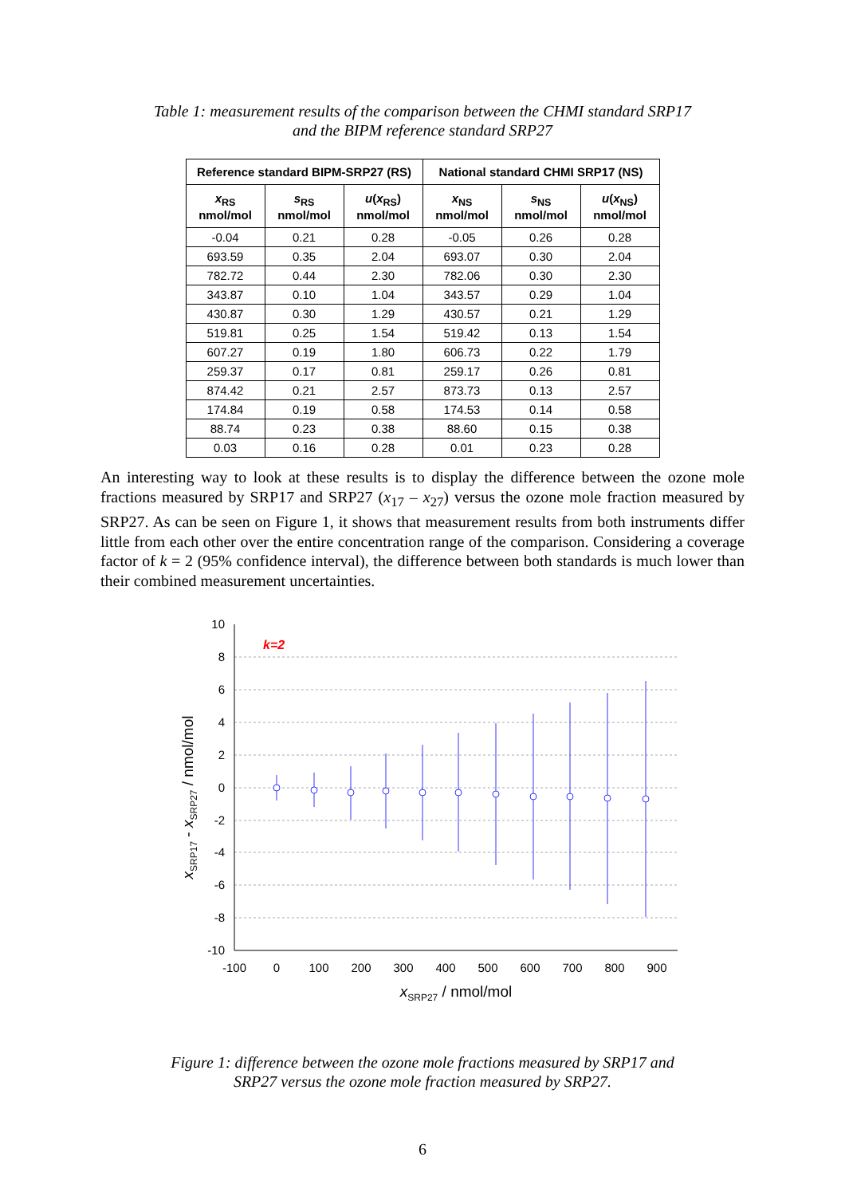Table 1: measurement results of the comparison between the CHMI standard SRP17
and the BIPM reference standard SRP27
| Reference standard BIPM-SRP27 (RS) | | | National standard CHMI SRP17 (NS) | | |
| --- | --- | --- | --- | --- | --- |
| x<sub>RS</sub> nmol/mol | s<sub>RS</sub> nmol/mol | u ( x<sub>RS</sub>) nmol/mol | x<sub>NS</sub> nmol/mol | s<sub>NS</sub> nmol/mol | u ( x<sub>NS</sub>) nmol/mol |
| -0.04 | 0.21 | 0.28 | -0.05 | 0.26 | 0.28 |
| 693.59 | 0.35 | 2.04 | 693.07 | 0.30 | 2.04 |
| 782.72 | 0.44 | 2.30 | 782.06 | 0.30 | 2.30 |
| 343.87 | 0.10 | 1.04 | 343.57 | 0.29 | 1.04 |
| 430.87 | 0.30 | 1.29 | 430.57 | 0.21 | 1.29 |
| 519.81 | 0.25 | 1.54 | 519.42 | 0.13 | 1.54 |
| 607.27 | 0.19 | 1.80 | 606.73 | 0.22 | 1.79 |
| 259.37 | 0.17 | 0.81 | 259.17 | 0.26 | 0.81 |
| 874.42 | 0.21 | 2.57 | 873.73 | 0.13 | 2.57 |
| 174.84 | 0.19 | 0.58 | 174.53 | 0.14 | 0.58 |
| 88.74 | 0.23 | 0.38 | 88.60 | 0.15 | 0.38 |
| 0.03 | 0.16 | 0.28 | 0.01 | 0.23 | 0.28 |
An interesting way to look at these results is to display the difference between the ozone mole fractions measured by SRP17 and SRP27 (x<sub>17</sub> – x<sub>27</sub>) versus the ozone mole fraction measured by SRP27. As can be seen on Figure 1, it shows that measurement results from both instruments differ little from each other over the entire concentration range of the comparison. Considering a coverage factor of k = 2 (95% confidence interval), the difference between both standards is much lower than their combined measurement uncertainties.
10
8
6
4
2
0
-2
-4
-6
-8
-10
-100
0
100
200
300
400
500
600
700
800
900
xSRP27 / nmol/mol
xSRP17 - xSRP27 / nmol/mol
k=2
Figure 1: difference between the ozone mole fractions measured by SRP17 and
SRP27 versus the ozone mole fraction measured by SRP27.
6